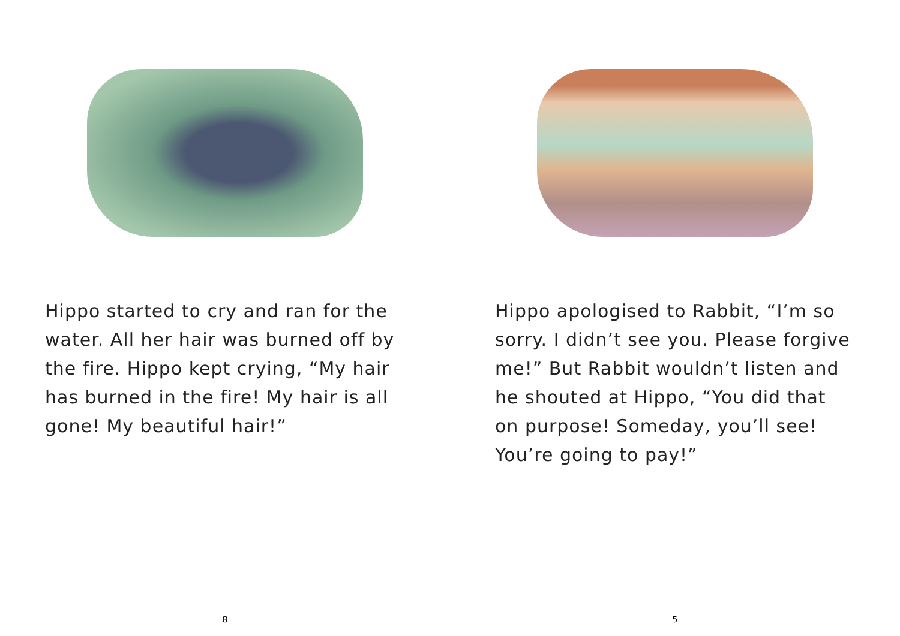Hippo started to cry and ran for the water. All her hair was burned off by the fire. Hippo kept crying, “My hair has burned in the fire! My hair is all gone! My beautiful hair!”
8
Hippo apologised to Rabbit, “I’m so sorry. I didn’t see you. Please forgive me!” But Rabbit wouldn’t listen and he shouted at Hippo, “You did that on purpose! Someday, you’ll see! You’re going to pay!”
5